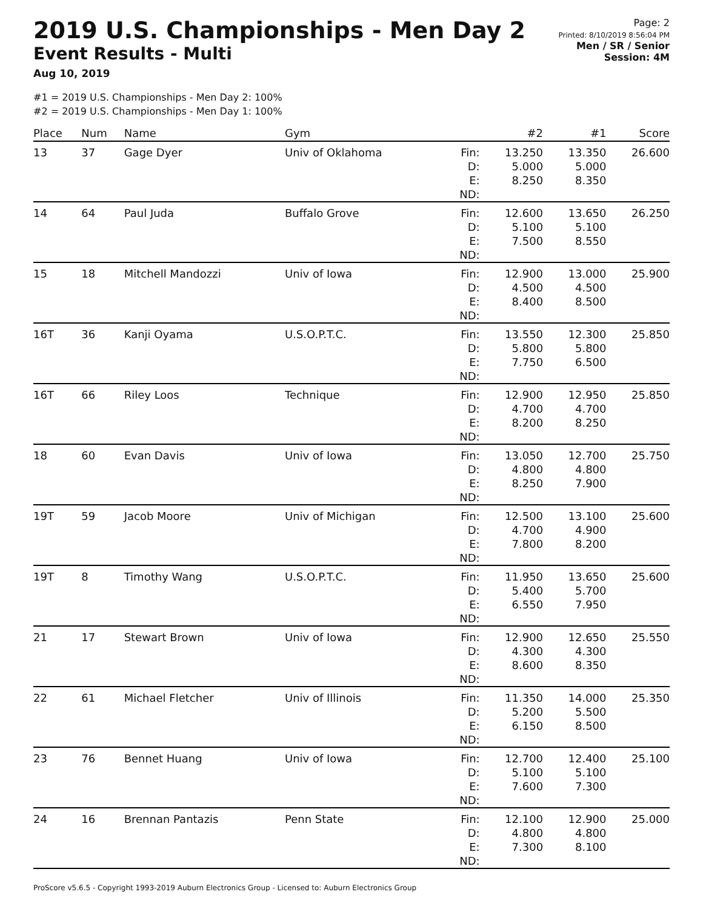2019 U.S. Championships - Men Day 2
Event Results - Multi
Aug 10, 2019
Page: 2
Printed: 8/10/2019 8:56:04 PM
Men / SR / Senior
Session: 4M
#1 = 2019 U.S. Championships - Men Day 2: 100%
#2 = 2019 U.S. Championships - Men Day 1: 100%
| Place | Num | Name | Gym | | #2 | #1 | Score |
| --- | --- | --- | --- | --- | --- | --- | --- |
| 13 | 37 | Gage Dyer | Univ of Oklahoma | Fin: D: E: ND: | 13.250 5.000 8.250 | 13.350 5.000 8.350 | 26.600 |
| 14 | 64 | Paul Juda | Buffalo Grove | Fin: D: E: ND: | 12.600 5.100 7.500 | 13.650 5.100 8.550 | 26.250 |
| 15 | 18 | Mitchell Mandozzi | Univ of Iowa | Fin: D: E: ND: | 12.900 4.500 8.400 | 13.000 4.500 8.500 | 25.900 |
| 16T | 36 | Kanji Oyama | U.S.O.P.T.C. | Fin: D: E: ND: | 13.550 5.800 7.750 | 12.300 5.800 6.500 | 25.850 |
| 16T | 66 | Riley Loos | Technique | Fin: D: E: ND: | 12.900 4.700 8.200 | 12.950 4.700 8.250 | 25.850 |
| 18 | 60 | Evan Davis | Univ of Iowa | Fin: D: E: ND: | 13.050 4.800 8.250 | 12.700 4.800 7.900 | 25.750 |
| 19T | 59 | Jacob Moore | Univ of Michigan | Fin: D: E: ND: | 12.500 4.700 7.800 | 13.100 4.900 8.200 | 25.600 |
| 19T | 8 | Timothy Wang | U.S.O.P.T.C. | Fin: D: E: ND: | 11.950 5.400 6.550 | 13.650 5.700 7.950 | 25.600 |
| 21 | 17 | Stewart Brown | Univ of Iowa | Fin: D: E: ND: | 12.900 4.300 8.600 | 12.650 4.300 8.350 | 25.550 |
| 22 | 61 | Michael Fletcher | Univ of Illinois | Fin: D: E: ND: | 11.350 5.200 6.150 | 14.000 5.500 8.500 | 25.350 |
| 23 | 76 | Bennet Huang | Univ of Iowa | Fin: D: E: ND: | 12.700 5.100 7.600 | 12.400 5.100 7.300 | 25.100 |
| 24 | 16 | Brennan Pantazis | Penn State | Fin: D: E: ND: | 12.100 4.800 7.300 | 12.900 4.800 8.100 | 25.000 |
ProScore v5.6.5 - Copyright 1993-2019 Auburn Electronics Group - Licensed to: Auburn Electronics Group